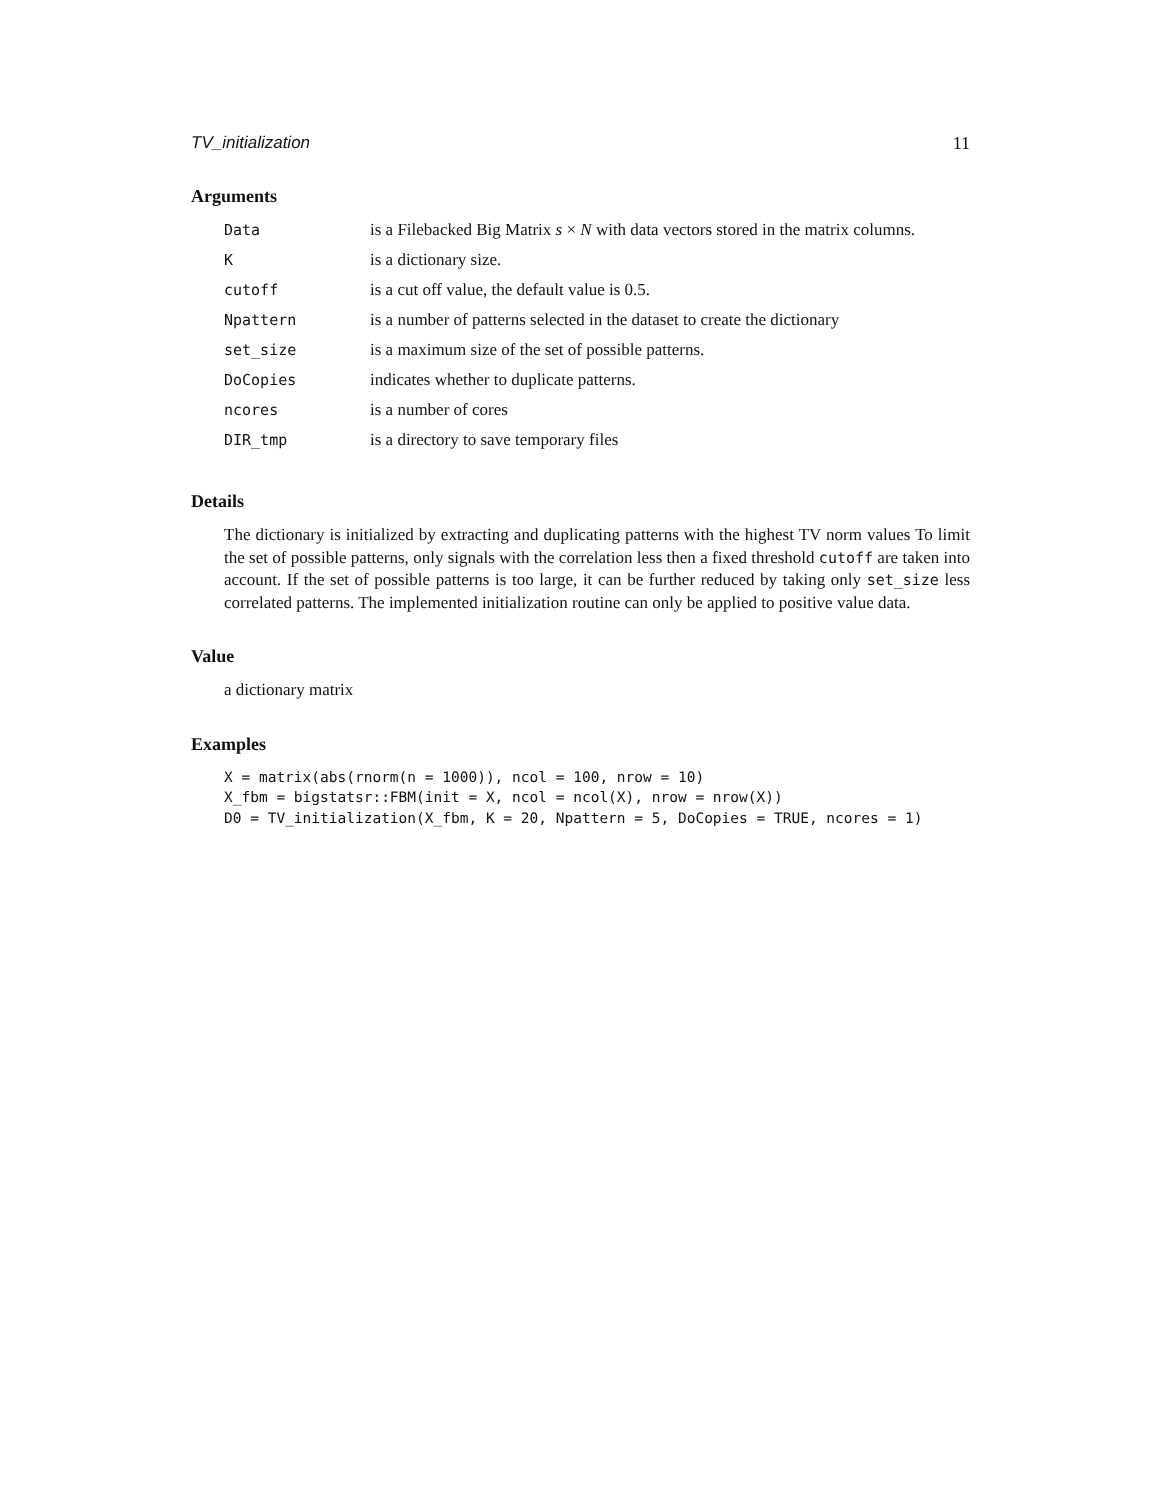TV_initialization 11
Arguments
| Data | is a Filebacked Big Matrix s × N with data vectors stored in the matrix columns. |
| K | is a dictionary size. |
| cutoff | is a cut off value, the default value is 0.5. |
| Npattern | is a number of patterns selected in the dataset to create the dictionary |
| set_size | is a maximum size of the set of possible patterns. |
| DoCopies | indicates whether to duplicate patterns. |
| ncores | is a number of cores |
| DIR_tmp | is a directory to save temporary files |
Details
The dictionary is initialized by extracting and duplicating patterns with the highest TV norm values To limit the set of possible patterns, only signals with the correlation less then a fixed threshold cutoff are taken into account. If the set of possible patterns is too large, it can be further reduced by taking only set_size less correlated patterns. The implemented initialization routine can only be applied to positive value data.
Value
a dictionary matrix
Examples
X = matrix(abs(rnorm(n = 1000)), ncol = 100, nrow = 10)
X_fbm = bigstatsr::FBM(init = X, ncol = ncol(X), nrow = nrow(X))
D0 = TV_initialization(X_fbm, K = 20, Npattern = 5, DoCopies = TRUE, ncores = 1)